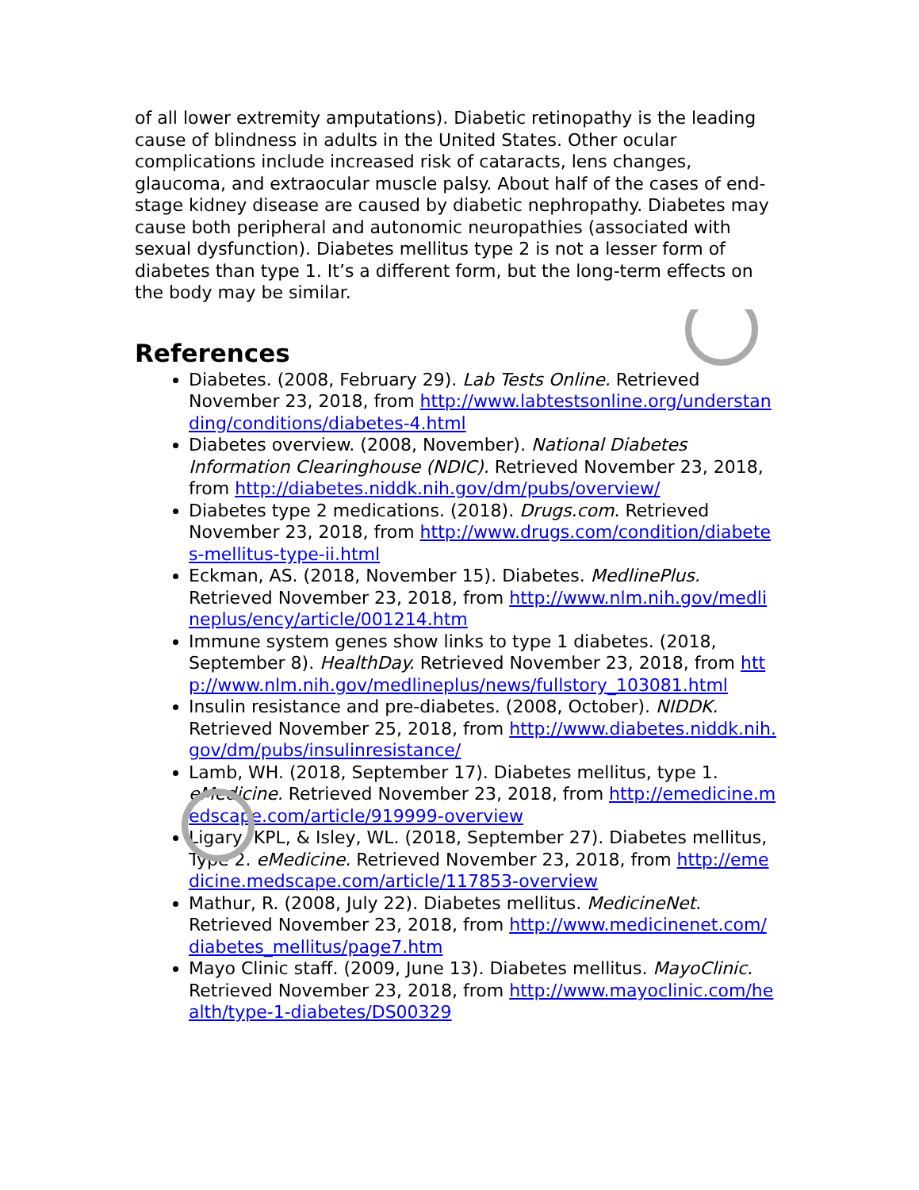of all lower extremity amputations). Diabetic retinopathy is the leading cause of blindness in adults in the United States. Other ocular complications include increased risk of cataracts, lens changes, glaucoma, and extraocular muscle palsy. About half of the cases of end-stage kidney disease are caused by diabetic nephropathy. Diabetes may cause both peripheral and autonomic neuropathies (associated with sexual dysfunction). Diabetes mellitus type 2 is not a lesser form of diabetes than type 1. It’s a different form, but the long-term effects on the body may be similar.
References
Diabetes. (2008, February 29). Lab Tests Online. Retrieved November 23, 2018, from http://www.labtestsonline.org/understanding/conditions/diabetes-4.html
Diabetes overview. (2008, November). National Diabetes Information Clearinghouse (NDIC). Retrieved November 23, 2018, from http://diabetes.niddk.nih.gov/dm/pubs/overview/
Diabetes type 2 medications. (2018). Drugs.com. Retrieved November 23, 2018, from http://www.drugs.com/condition/diabetes-mellitus-type-ii.html
Eckman, AS. (2018, November 15). Diabetes. MedlinePlus. Retrieved November 23, 2018, from http://www.nlm.nih.gov/medlineplus/ency/article/001214.htm
Immune system genes show links to type 1 diabetes. (2018, September 8). HealthDay. Retrieved November 23, 2018, from http://www.nlm.nih.gov/medlineplus/news/fullstory_103081.html
Insulin resistance and pre-diabetes. (2008, October). NIDDK. Retrieved November 25, 2018, from http://www.diabetes.niddk.nih.gov/dm/pubs/insulinresistance/
Lamb, WH. (2018, September 17). Diabetes mellitus, type 1. eMedicine. Retrieved November 23, 2018, from http://emedicine.medscape.com/article/919999-overview
Ligary, KPL, & Isley, WL. (2018, September 27). Diabetes mellitus, Type 2. eMedicine. Retrieved November 23, 2018, from http://emedicine.medscape.com/article/117853-overview
Mathur, R. (2008, July 22). Diabetes mellitus. MedicineNet. Retrieved November 23, 2018, from http://www.medicinenet.com/diabetes_mellitus/page7.htm
Mayo Clinic staff. (2009, June 13). Diabetes mellitus. MayoClinic. Retrieved November 23, 2018, from http://www.mayoclinic.com/health/type-1-diabetes/DS00329